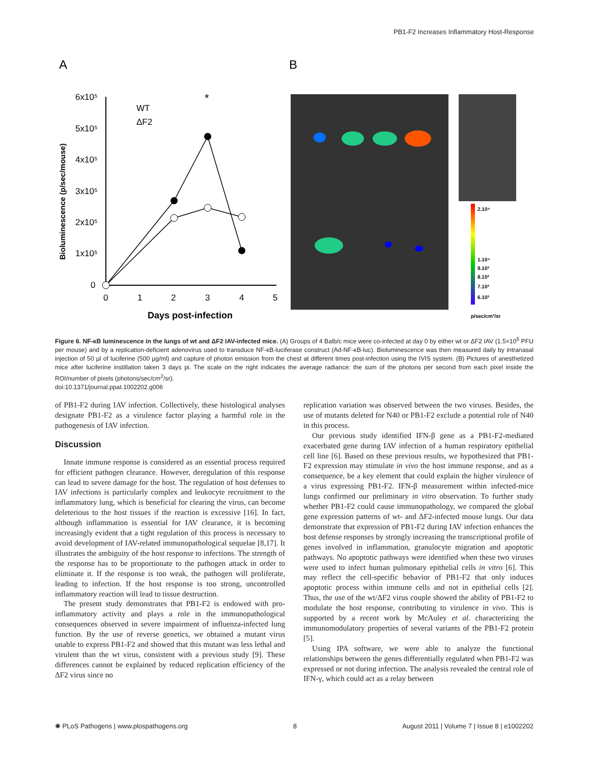PB1-F2 Increases Inflammatory Host-Response
A
B
Bioluminescence (p/sec/mouse)
6x10⁵
5x10⁵
4x10⁵
3x10⁵
2x10⁵
1x10⁵
0
0
1
2
3
4
5
Days post-infection
*
WT
ΔF2
2.10⁴
1.10⁴
9.10³
8.10³
7.10³
6.10³
p/sec/cm²/sr
Figure 6. NF-κB luminescence in the lungs of wt and ΔF2 IAV-infected mice. (A) Groups of 4 Balb/c mice were co-infected at day 0 by either wt or ΔF2 IAV (1.5×10<sup>5</sup> PFU per mouse) and by a replication-deficient adenovirus used to transduce NF-κB-luciferase construct (Ad-NF-κB-luc). Bioluminescence was then measured daily by intranasal injection of 50 µl of luciferine (500 µg/ml) and capture of photon emission from the chest at different times post-infection using the IVIS system. (B) Pictures of anesthetized mice after luciferine instillation taken 3 days pi. The scale on the right indicates the average radiance: the sum of the photons per second from each pixel inside the ROI/number of pixels (photons/sec/cm<sup>2</sup>/sr).
doi:10.1371/journal.ppat.1002202.g006
of PB1-F2 during IAV infection. Collectively, these histological analyses designate PB1-F2 as a virulence factor playing a harmful role in the pathogenesis of IAV infection.
Discussion
Innate immune response is considered as an essential process required for efficient pathogen clearance. However, deregulation of this response can lead to severe damage for the host. The regulation of host defenses to IAV infections is particularly complex and leukocyte recruitment to the inflammatory lung, which is beneficial for clearing the virus, can become deleterious to the host tissues if the reaction is excessive [16]. In fact, although inflammation is essential for IAV clearance, it is becoming increasingly evident that a tight regulation of this process is necessary to avoid development of IAV-related immunopathological sequelae [8,17]. It illustrates the ambiguity of the host response to infections. The strength of the response has to be proportionate to the pathogen attack in order to eliminate it. If the response is too weak, the pathogen will proliferate, leading to infection. If the host response is too strong, uncontrolled inflammatory reaction will lead to tissue destruction.
The present study demonstrates that PB1-F2 is endowed with pro-inflammatory activity and plays a role in the immunopathological consequences observed in severe impairment of influenza-infected lung function. By the use of reverse genetics, we obtained a mutant virus unable to express PB1-F2 and showed that this mutant was less lethal and virulent than the wt virus, consistent with a previous study [9]. These differences cannot be explained by reduced replication efficiency of the ΔF2 virus since no
replication variation was observed between the two viruses. Besides, the use of mutants deleted for N40 or PB1-F2 exclude a potential role of N40 in this process.
Our previous study identified IFN-β gene as a PB1-F2-mediated exacerbated gene during IAV infection of a human respiratory epithelial cell line [6]. Based on these previous results, we hypothesized that PB1-F2 expression may stimulate in vivo the host immune response, and as a consequence, be a key element that could explain the higher virulence of a virus expressing PB1-F2. IFN-β measurement within infected-mice lungs confirmed our preliminary in vitro observation. To further study whether PB1-F2 could cause immunopathology, we compared the global gene expression patterns of wt- and ΔF2-infected mouse lungs. Our data demonstrate that expression of PB1-F2 during IAV infection enhances the host defense responses by strongly increasing the transcriptional profile of genes involved in inflammation, granulocyte migration and apoptotic pathways. No apoptotic pathways were identified when these two viruses were used to infect human pulmonary epithelial cells in vitro [6]. This may reflect the cell-specific behavior of PB1-F2 that only induces apoptotic process within immune cells and not in epithelial cells [2]. Thus, the use of the wt/ΔF2 virus couple showed the ability of PB1-F2 to modulate the host response, contributing to virulence in vivo. This is supported by a recent work by McAuley et al. characterizing the immunomodulatory properties of several variants of the PB1-F2 protein [5].
Using IPA software, we were able to analyze the functional relationships between the genes differentially regulated when PB1-F2 was expressed or not during infection. The analysis revealed the central role of IFN-γ, which could act as a relay between
✺ PLoS Pathogens | www.plospathogens.org 8 August 2011 | Volume 7 | Issue 8 | e1002202